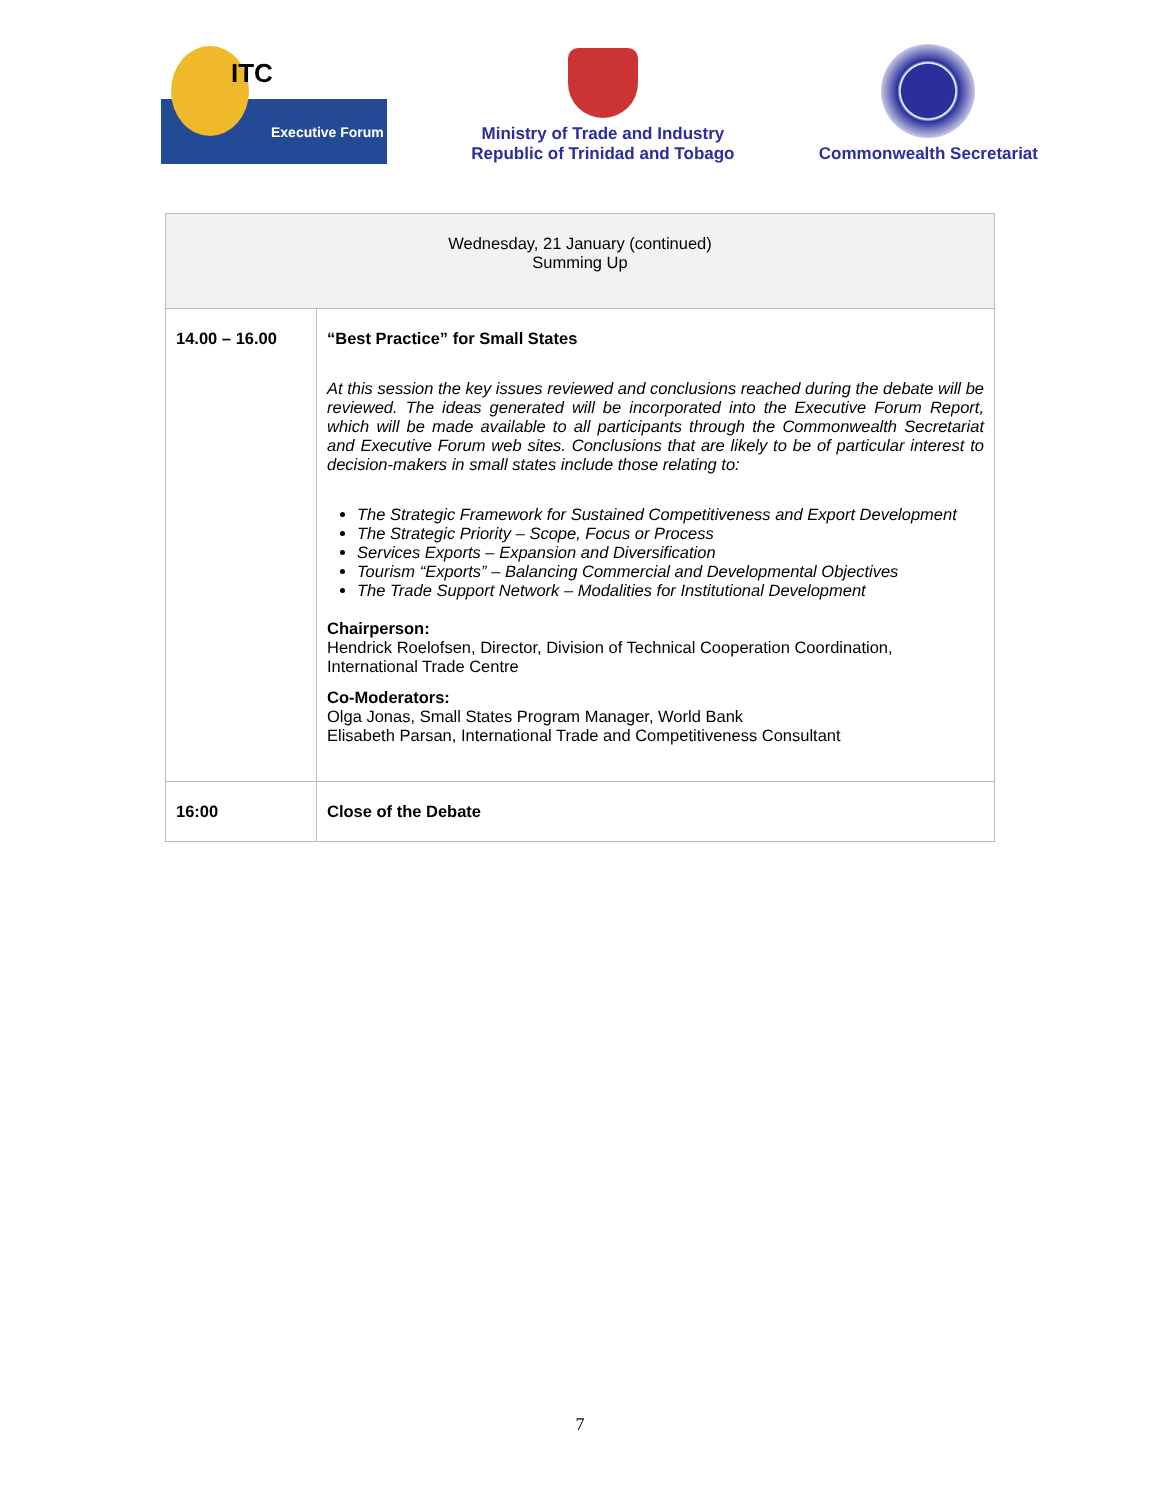ITC
Executive Forum
Ministry of Trade and Industry
Republic of Trinidad and Tobago
Commonwealth Secretariat
| Wednesday, 21 January (continued) Summing Up | |
| --- | --- |
| 14.00 – 16.00 | “Best Practice” for Small States At this session the key issues reviewed and conclusions reached during the debate will be reviewed. The ideas generated will be incorporated into the Executive Forum Report, which will be made available to all participants through the Commonwealth Secretariat and Executive Forum web sites. Conclusions that are likely to be of particular interest to decision-makers in small states include those relating to: The Strategic Framework for Sustained Competitiveness and Export Development The Strategic Priority – Scope, Focus or Process Services Exports – Expansion and Diversification Tourism “Exports” – Balancing Commercial and Developmental Objectives The Trade Support Network – Modalities for Institutional Development Chairperson: Hendrick Roelofsen, Director, Division of Technical Cooperation Coordination, International Trade Centre Co-Moderators: Olga Jonas, Small States Program Manager, World Bank Elisabeth Parsan, International Trade and Competitiveness Consultant |
| 16:00 | Close of the Debate |
7